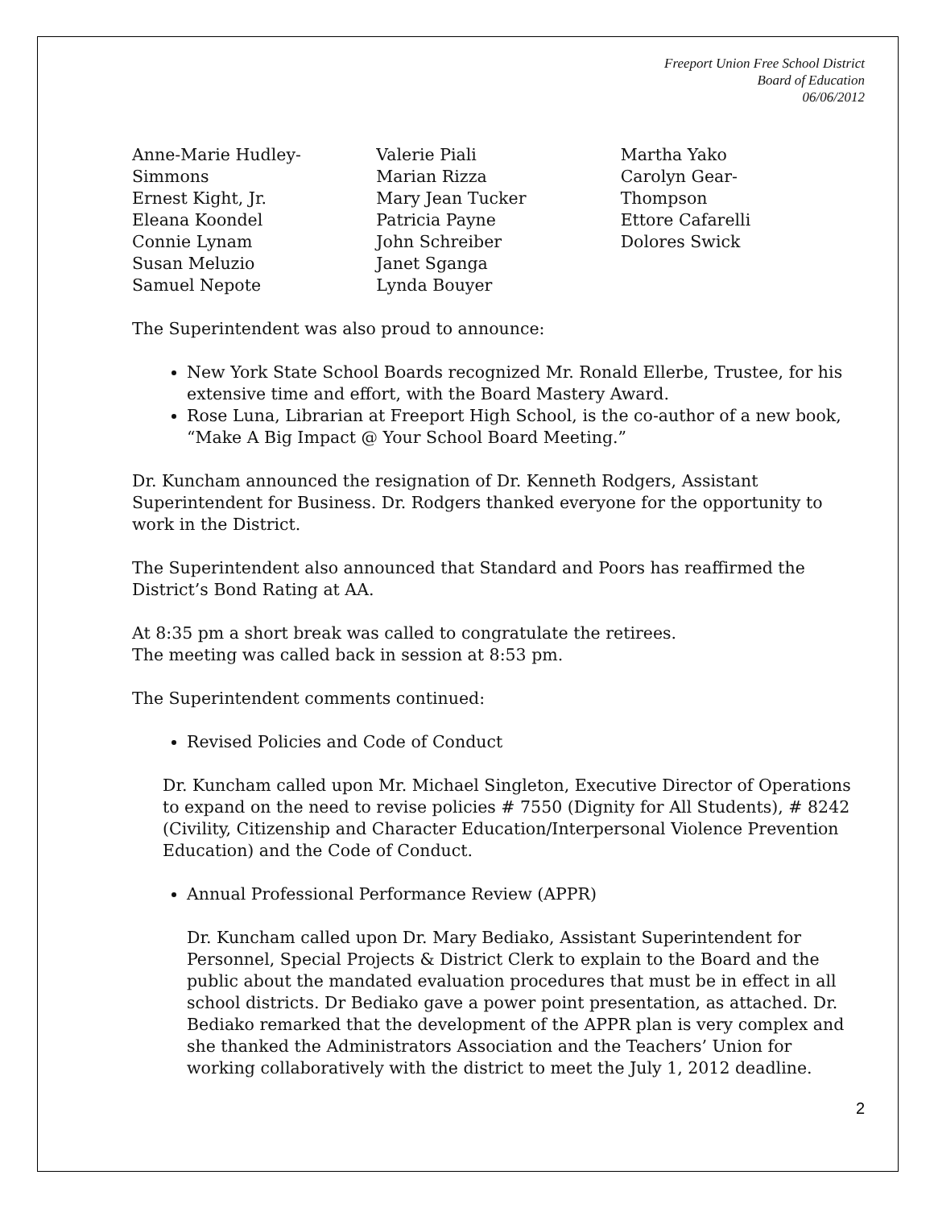Freeport Union Free School District
Board of Education
06/06/2012
Anne-Marie Hudley-
Simmons
Ernest Kight, Jr.
Eleana Koondel
Connie Lynam
Susan Meluzio
Samuel Nepote
Valerie Piali
Marian Rizza
Mary Jean Tucker
Patricia Payne
John Schreiber
Janet Sganga
Lynda Bouyer
Martha Yako
Carolyn Gear-
Thompson
Ettore Cafarelli
Dolores Swick
The Superintendent was also proud to announce:
New York State School Boards recognized Mr. Ronald Ellerbe, Trustee, for his extensive time and effort, with the Board Mastery Award.
Rose Luna, Librarian at Freeport High School, is the co-author of a new book, “Make A Big Impact @ Your School Board Meeting.”
Dr. Kuncham announced the resignation of Dr. Kenneth Rodgers, Assistant Superintendent for Business. Dr. Rodgers thanked everyone for the opportunity to work in the District.
The Superintendent also announced that Standard and Poors has reaffirmed the District’s Bond Rating at AA.
At 8:35 pm a short break was called to congratulate the retirees.
The meeting was called back in session at 8:53 pm.
The Superintendent comments continued:
Revised Policies and Code of Conduct
Dr. Kuncham called upon Mr. Michael Singleton, Executive Director of Operations to expand on the need to revise policies # 7550 (Dignity for All Students), # 8242 (Civility, Citizenship and Character Education/Interpersonal Violence Prevention Education) and the Code of Conduct.
Annual Professional Performance Review (APPR)
Dr. Kuncham called upon Dr. Mary Bediako, Assistant Superintendent for Personnel, Special Projects & District Clerk to explain to the Board and the public about the mandated evaluation procedures that must be in effect in all school districts. Dr Bediako gave a power point presentation, as attached. Dr. Bediako remarked that the development of the APPR plan is very complex and she thanked the Administrators Association and the Teachers’ Union for working collaboratively with the district to meet the July 1, 2012 deadline.
2